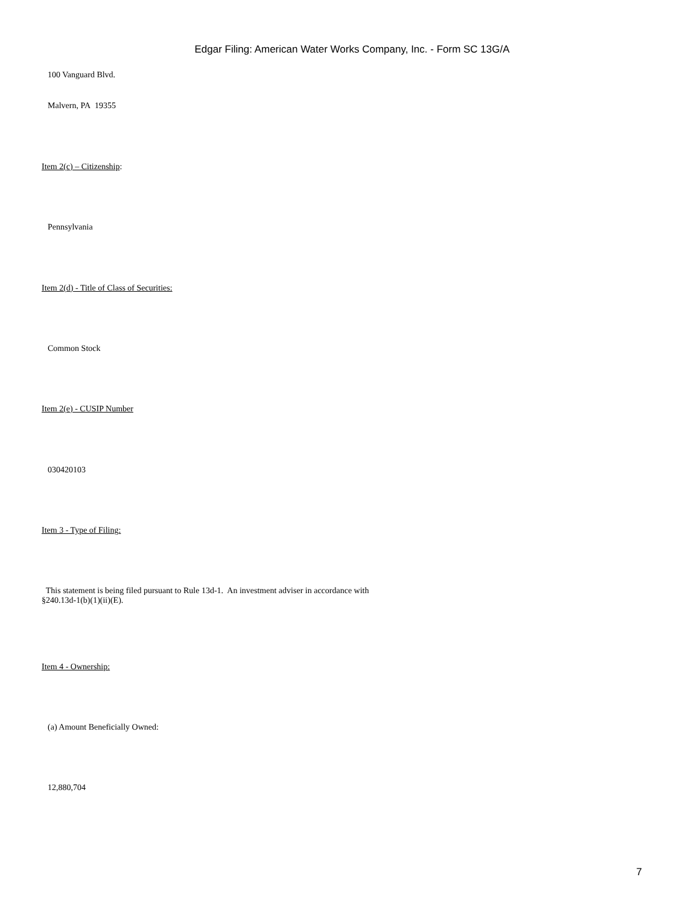Edgar Filing: American Water Works Company, Inc. - Form SC 13G/A
100 Vanguard Blvd.
Malvern, PA 19355
Item 2(c) – Citizenship:
Pennsylvania
Item 2(d) - Title of Class of Securities:
Common Stock
Item 2(e) - CUSIP Number
030420103
Item 3 - Type of Filing:
This statement is being filed pursuant to Rule 13d-1. An investment adviser in accordance with
§240.13d-1(b)(1)(ii)(E).
Item 4 - Ownership:
(a) Amount Beneficially Owned:
12,880,704
7